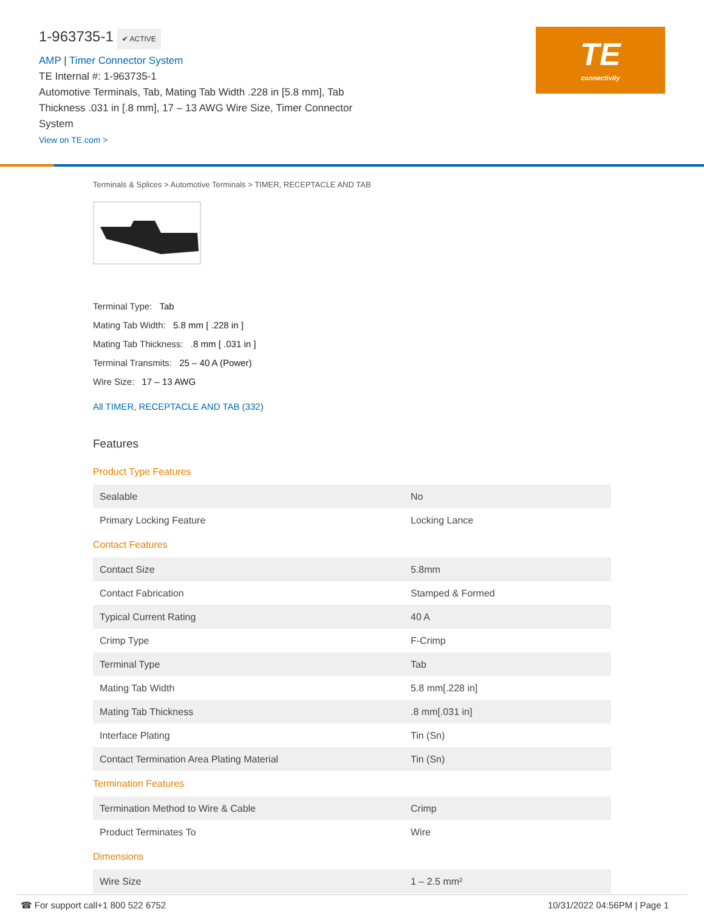TE
connectivity
1-963735-1
✔ ACTIVE
AMP | Timer Connector System
TE Internal #: 1-963735-1
Automotive Terminals, Tab, Mating Tab Width .228 in [5.8 mm], Tab
Thickness .031 in [.8 mm], 17 – 13 AWG Wire Size, Timer Connector
System
View on TE.com >
Terminals & Splices > Automotive Terminals > TIMER, RECEPTACLE AND TAB
Terminal Type: Tab
Mating Tab Width: 5.8 mm [ .228 in ]
Mating Tab Thickness: .8 mm [ .031 in ]
Terminal Transmits: 25 – 40 A (Power)
Wire Size: 17 – 13 AWG
All TIMER, RECEPTACLE AND TAB (332)
Features
Product Type Features
| Sealable | No |
| Primary Locking Feature | Locking Lance |
Contact Features
| Contact Size | 5.8mm |
| Contact Fabrication | Stamped & Formed |
| Typical Current Rating | 40 A |
| Crimp Type | F-Crimp |
| Terminal Type | Tab |
| Mating Tab Width | 5.8 mm[.228 in] |
| Mating Tab Thickness | .8 mm[.031 in] |
| Interface Plating | Tin (Sn) |
| Contact Termination Area Plating Material | Tin (Sn) |
Termination Features
| Termination Method to Wire & Cable | Crimp |
| Product Terminates To | Wire |
Dimensions
| Wire Size | 1 – 2.5 mm² |
☎ For support call+1 800 522 6752 10/31/2022 04:56PM | Page 1